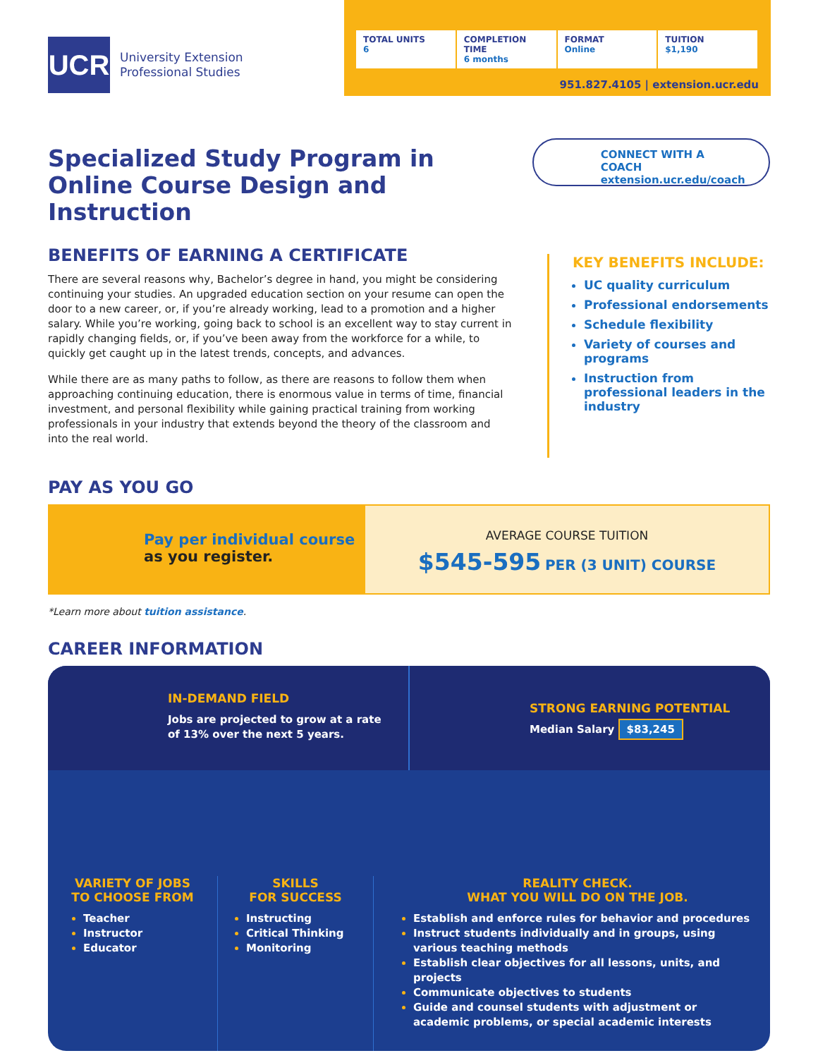UCR
University Extension
Professional Studies
TOTAL UNITS
6
COMPLETION TIME
6 months
FORMAT
Online
TUITION
$1,190
951.827.4105 | extension.ucr.edu
Specialized Study Program in
Online Course Design and Instruction
CONNECT WITH A COACH
extension.ucr.edu/coach
BENEFITS OF EARNING A CERTIFICATE
There are several reasons why, Bachelor’s degree in hand, you might be considering continuing your studies. An upgraded education section on your resume can open the door to a new career, or, if you’re already working, lead to a promotion and a higher salary. While you’re working, going back to school is an excellent way to stay current in rapidly changing fields, or, if you’ve been away from the workforce for a while, to quickly get caught up in the latest trends, concepts, and advances.
While there are as many paths to follow, as there are reasons to follow them when approaching continuing education, there is enormous value in terms of time, financial investment, and personal flexibility while gaining practical training from working professionals in your industry that extends beyond the theory of the classroom and into the real world.
KEY BENEFITS INCLUDE:
UC quality curriculum
Professional endorsements
Schedule flexibility
Variety of courses and programs
Instruction from professional leaders in the industry
PAY AS YOU GO
Pay per individual course
as you register.
AVERAGE COURSE TUITION
$545-595 PER (3 UNIT) COURSE
*Learn more about tuition assistance.
CAREER INFORMATION
IN-DEMAND FIELD
Jobs are projected to grow at a rate of 13% over the next 5 years.
STRONG EARNING POTENTIAL
Median Salary $83,245
VARIETY OF JOBS
TO CHOOSE FROM
Teacher
Instructor
Educator
SKILLS
FOR SUCCESS
Instructing
Critical Thinking
Monitoring
REALITY CHECK.
WHAT YOU WILL DO ON THE JOB.
Establish and enforce rules for behavior and procedures
Instruct students individually and in groups, using various teaching methods
Establish clear objectives for all lessons, units, and projects
Communicate objectives to students
Guide and counsel students with adjustment or academic problems, or special academic interests